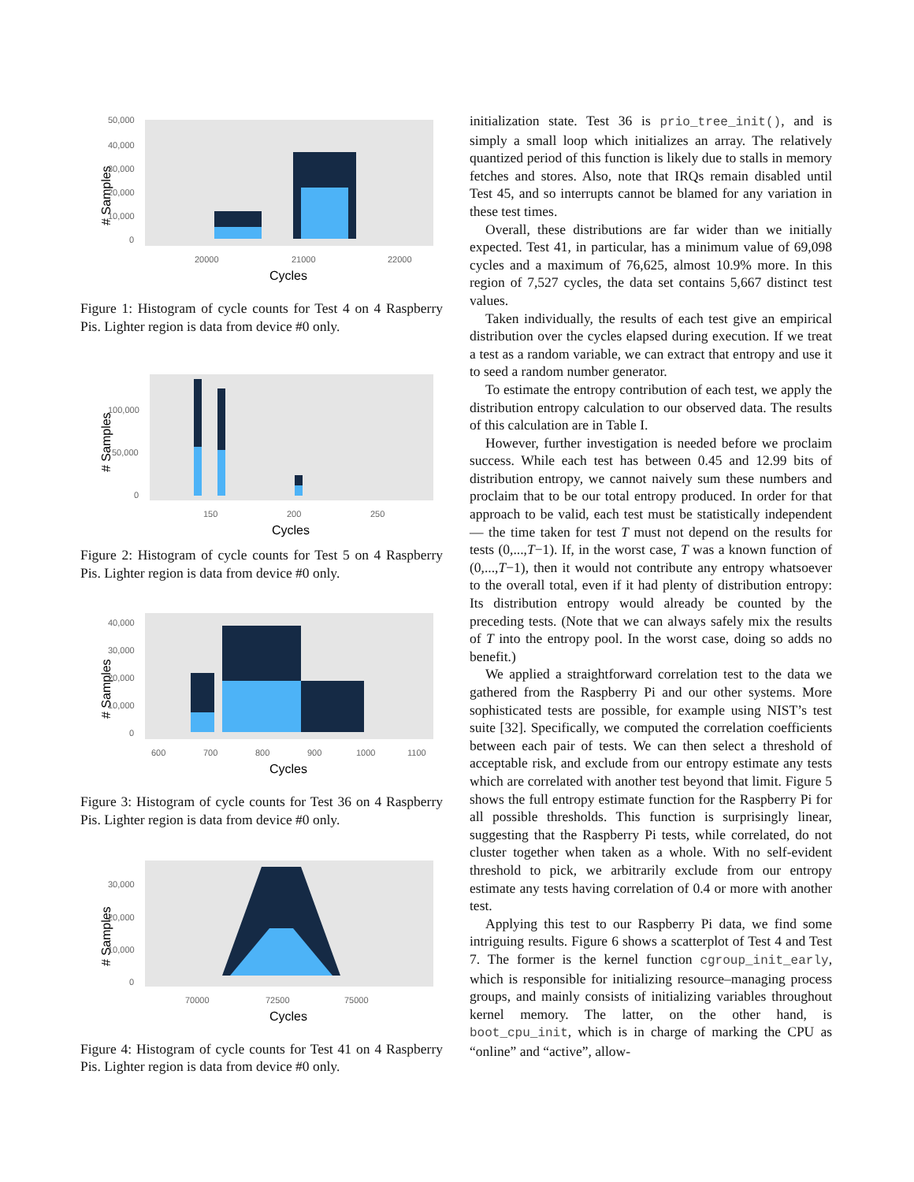# Samples
50,000
40,000
30,000
20,000
10,000
0
20000
21000
22000
Cycles
Figure 1: Histogram of cycle counts for Test 4 on 4 Raspberry Pis. Lighter region is data from device #0 only.
# Samples
100,000
50,000
0
150
200
250
Cycles
Figure 2: Histogram of cycle counts for Test 5 on 4 Raspberry Pis. Lighter region is data from device #0 only.
# Samples
40,000
30,000
20,000
10,000
0
600
700
800
900
1000
1100
Cycles
Figure 3: Histogram of cycle counts for Test 36 on 4 Raspberry Pis. Lighter region is data from device #0 only.
# Samples
30,000
20,000
10,000
0
70000
72500
75000
Cycles
Figure 4: Histogram of cycle counts for Test 41 on 4 Raspberry Pis. Lighter region is data from device #0 only.
initialization state. Test 36 is prio_tree_init(), and is simply a small loop which initializes an array. The relatively quantized period of this function is likely due to stalls in memory fetches and stores. Also, note that IRQs remain disabled until Test 45, and so interrupts cannot be blamed for any variation in these test times.
Overall, these distributions are far wider than we initially expected. Test 41, in particular, has a minimum value of 69,098 cycles and a maximum of 76,625, almost 10.9% more. In this region of 7,527 cycles, the data set contains 5,667 distinct test values.
Taken individually, the results of each test give an empirical distribution over the cycles elapsed during execution. If we treat a test as a random variable, we can extract that entropy and use it to seed a random number generator.
To estimate the entropy contribution of each test, we apply the distribution entropy calculation to our observed data. The results of this calculation are in Table I.
However, further investigation is needed before we proclaim success. While each test has between 0.45 and 12.99 bits of distribution entropy, we cannot naively sum these numbers and proclaim that to be our total entropy produced. In order for that approach to be valid, each test must be statistically independent — the time taken for test T must not depend on the results for tests (0,...,T−1). If, in the worst case, T was a known function of (0,...,T−1), then it would not contribute any entropy whatsoever to the overall total, even if it had plenty of distribution entropy: Its distribution entropy would already be counted by the preceding tests. (Note that we can always safely mix the results of T into the entropy pool. In the worst case, doing so adds no benefit.)
We applied a straightforward correlation test to the data we gathered from the Raspberry Pi and our other systems. More sophisticated tests are possible, for example using NIST’s test suite [32]. Specifically, we computed the correlation coefficients between each pair of tests. We can then select a threshold of acceptable risk, and exclude from our entropy estimate any tests which are correlated with another test beyond that limit. Figure 5 shows the full entropy estimate function for the Raspberry Pi for all possible thresholds. This function is surprisingly linear, suggesting that the Raspberry Pi tests, while correlated, do not cluster together when taken as a whole. With no self-evident threshold to pick, we arbitrarily exclude from our entropy estimate any tests having correlation of 0.4 or more with another test.
Applying this test to our Raspberry Pi data, we find some intriguing results. Figure 6 shows a scatterplot of Test 4 and Test 7. The former is the kernel function cgroup_init_early, which is responsible for initializing resource–managing process groups, and mainly consists of initializing variables throughout kernel memory. The latter, on the other hand, is boot_cpu_init, which is in charge of marking the CPU as “online” and “active”, allow-